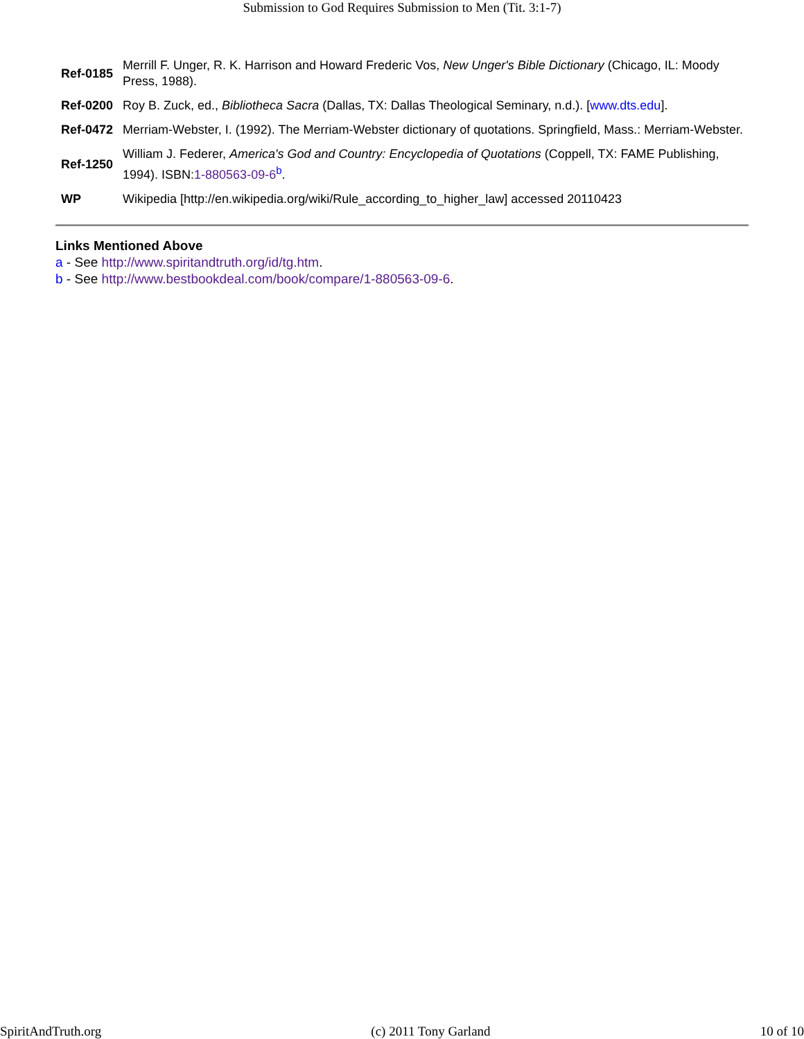Submission to God Requires Submission to Men (Tit. 3:1-7)
| Ref-0185 | Merrill F. Unger, R. K. Harrison and Howard Frederic Vos, New Unger's Bible Dictionary (Chicago, IL: Moody Press, 1988). |
| Ref-0200 | Roy B. Zuck, ed., Bibliotheca Sacra (Dallas, TX: Dallas Theological Seminary, n.d.). [ www.dts.edu ]. |
| Ref-0472 | Merriam-Webster, I. (1992). The Merriam-Webster dictionary of quotations. Springfield, Mass.: Merriam-Webster. |
| Ref-1250 | William J. Federer, America's God and Country: Encyclopedia of Quotations (Coppell, TX: FAME Publishing, 1994). ISBN: 1-880563-09-6<sup>b</sup>. |
| WP | Wikipedia [http://en.wikipedia.org/wiki/Rule_according_to_higher_law] accessed 20110423 |
Links Mentioned Above
a - See http://www.spiritandtruth.org/id/tg.htm.
b - See http://www.bestbookdeal.com/book/compare/1-880563-09-6.
SpiritAndTruth.org (c) 2011 Tony Garland 10 of 10